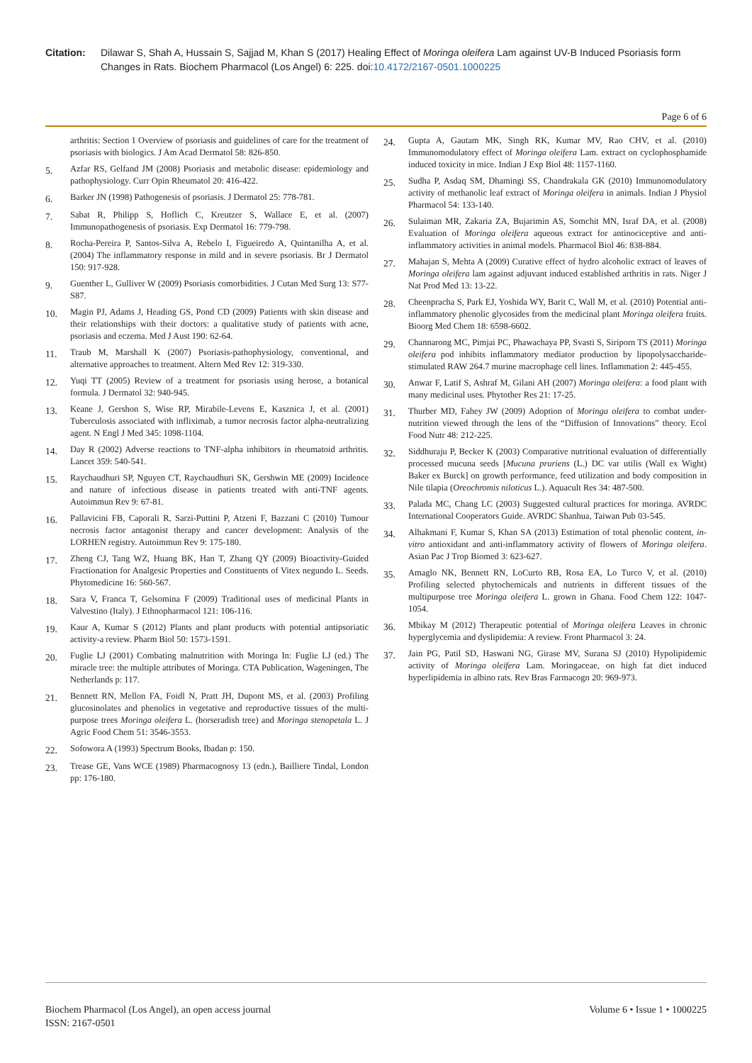Citation: Dilawar S, Shah A, Hussain S, Sajjad M, Khan S (2017) Healing Effect of Moringa oleifera Lam against UV-B Induced Psoriasis form Changes in Rats. Biochem Pharmacol (Los Angel) 6: 225. doi:10.4172/2167-0501.1000225
Page 6 of 6
arthritis: Section 1 Overview of psoriasis and guidelines of care for the treatment of psoriasis with biologics. J Am Acad Dermatol 58: 826-850.
5. Azfar RS, Gelfand JM (2008) Psoriasis and metabolic disease: epidemiology and pathophysiology. Curr Opin Rheumatol 20: 416-422.
6. Barker JN (1998) Pathogenesis of psoriasis. J Dermatol 25: 778-781.
7. Sabat R, Philipp S, Hoflich C, Kreutzer S, Wallace E, et al. (2007) Immunopathogenesis of psoriasis. Exp Dermatol 16: 779-798.
8. Rocha-Pereira P, Santos-Silva A, Rebelo I, Figueiredo A, Quintanilha A, et al. (2004) The inflammatory response in mild and in severe psoriasis. Br J Dermatol 150: 917-928.
9. Guenther L, Gulliver W (2009) Psoriasis comorbidities. J Cutan Med Surg 13: S77-S87.
10. Magin PJ, Adams J, Heading GS, Pond CD (2009) Patients with skin disease and their relationships with their doctors: a qualitative study of patients with acne, psoriasis and eczema. Med J Aust 190: 62-64.
11. Traub M, Marshall K (2007) Psoriasis-pathophysiology, conventional, and alternative approaches to treatment. Altern Med Rev 12: 319-330.
12. Yuqi TT (2005) Review of a treatment for psoriasis using herose, a botanical formula. J Dermatol 32: 940-945.
13. Keane J, Gershon S, Wise RP, Mirabile-Levens E, Kasznica J, et al. (2001) Tuberculosis associated with infliximab, a tumor necrosis factor alpha-neutralizing agent. N Engl J Med 345: 1098-1104.
14. Day R (2002) Adverse reactions to TNF-alpha inhibitors in rheumatoid arthritis. Lancet 359: 540-541.
15. Raychaudhuri SP, Nguyen CT, Raychaudhuri SK, Gershwin ME (2009) Incidence and nature of infectious disease in patients treated with anti-TNF agents. Autoimmun Rev 9: 67-81.
16. Pallavicini FB, Caporali R, Sarzi-Puttini P, Atzeni F, Bazzani C (2010) Tumour necrosis factor antagonist therapy and cancer development: Analysis of the LORHEN registry. Autoimmun Rev 9: 175-180.
17. Zheng CJ, Tang WZ, Huang BK, Han T, Zhang QY (2009) Bioactivity-Guided Fractionation for Analgesic Properties and Constituents of Vitex negundo L. Seeds. Phytomedicine 16: 560-567.
18. Sara V, Franca T, Gelsomina F (2009) Traditional uses of medicinal Plants in Valvestino (Italy). J Ethnopharmacol 121: 106-116.
19. Kaur A, Kumar S (2012) Plants and plant products with potential antipsoriatic activity-a review. Pharm Biol 50: 1573-1591.
20. Fuglie LJ (2001) Combating malnutrition with Moringa In: Fuglie LJ (ed.) The miracle tree: the multiple attributes of Moringa. CTA Publication, Wageningen, The Netherlands p: 117.
21. Bennett RN, Mellon FA, Foidl N, Pratt JH, Dupont MS, et al. (2003) Profiling glucosinolates and phenolics in vegetative and reproductive tissues of the multi-purpose trees Moringa oleifera L. (horseradish tree) and Moringa stenopetala L. J Agric Food Chem 51: 3546-3553.
22. Sofowora A (1993) Spectrum Books, Ibadan p: 150.
23. Trease GE, Vans WCE (1989) Pharmacognosy 13 (edn.), Bailliere Tindal, London pp: 176-180.
24. Gupta A, Gautam MK, Singh RK, Kumar MV, Rao CHV, et al. (2010) Immunomodulatory effect of Moringa oleifera Lam. extract on cyclophosphamide induced toxicity in mice. Indian J Exp Biol 48: 1157-1160.
25. Sudha P, Asdaq SM, Dhamingi SS, Chandrakala GK (2010) Immunomodulatory activity of methanolic leaf extract of Moringa oleifera in animals. Indian J Physiol Pharmacol 54: 133-140.
26. Sulaiman MR, Zakaria ZA, Bujarimin AS, Somchit MN, Israf DA, et al. (2008) Evaluation of Moringa oleifera aqueous extract for antinociceptive and anti-inflammatory activities in animal models. Pharmacol Biol 46: 838-884.
27. Mahajan S, Mehta A (2009) Curative effect of hydro alcoholic extract of leaves of Moringa oleifera lam against adjuvant induced established arthritis in rats. Niger J Nat Prod Med 13: 13-22.
28. Cheenpracha S, Park EJ, Yoshida WY, Barit C, Wall M, et al. (2010) Potential anti-inflammatory phenolic glycosides from the medicinal plant Moringa oleifera fruits. Bioorg Med Chem 18: 6598-6602.
29. Channarong MC, Pimjai PC, Phawachaya PP, Svasti S, Siriporn TS (2011) Moringa oleifera pod inhibits inflammatory mediator production by lipopolysaccharide-stimulated RAW 264.7 murine macrophage cell lines. Inflammation 2: 445-455.
30. Anwar F, Latif S, Ashraf M, Gilani AH (2007) Moringa oleifera: a food plant with many medicinal uses. Phytother Res 21: 17-25.
31. Thurber MD, Fahey JW (2009) Adoption of Moringa oleifera to combat under-nutrition viewed through the lens of the “Diffusion of Innovations” theory. Ecol Food Nutr 48: 212-225.
32. Siddhuraju P, Becker K (2003) Comparative nutritional evaluation of differentially processed mucuna seeds [Mucuna pruriens (L.) DC var utilis (Wall ex Wight) Baker ex Burck] on growth performance, feed utilization and body composition in Nile tilapia (Oreochromis niloticus L.). Aquacult Res 34: 487-500.
33. Palada MC, Chang LC (2003) Suggested cultural practices for moringa. AVRDC International Cooperators Guide. AVRDC Shanhua, Taiwan Pub 03-545.
34. Alhakmani F, Kumar S, Khan SA (2013) Estimation of total phenolic content, in-vitro antioxidant and anti-inflammatory activity of flowers of Moringa oleifera. Asian Pac J Trop Biomed 3: 623-627.
35. Amaglo NK, Bennett RN, LoCurto RB, Rosa EA, Lo Turco V, et al. (2010) Profiling selected phytochemicals and nutrients in different tissues of the multipurpose tree Moringa oleifera L. grown in Ghana. Food Chem 122: 1047-1054.
36. Mbikay M (2012) Therapeutic potential of Moringa oleifera Leaves in chronic hyperglycemia and dyslipidemia: A review. Front Pharmacol 3: 24.
37. Jain PG, Patil SD, Haswani NG, Girase MV, Surana SJ (2010) Hypolipidemic activity of Moringa oleifera Lam. Moringaceae, on high fat diet induced hyperlipidemia in albino rats. Rev Bras Farmacogn 20: 969-973.
Biochem Pharmacol (Los Angel), an open access journal
ISSN: 2167-0501
Volume 6 • Issue 1 • 1000225